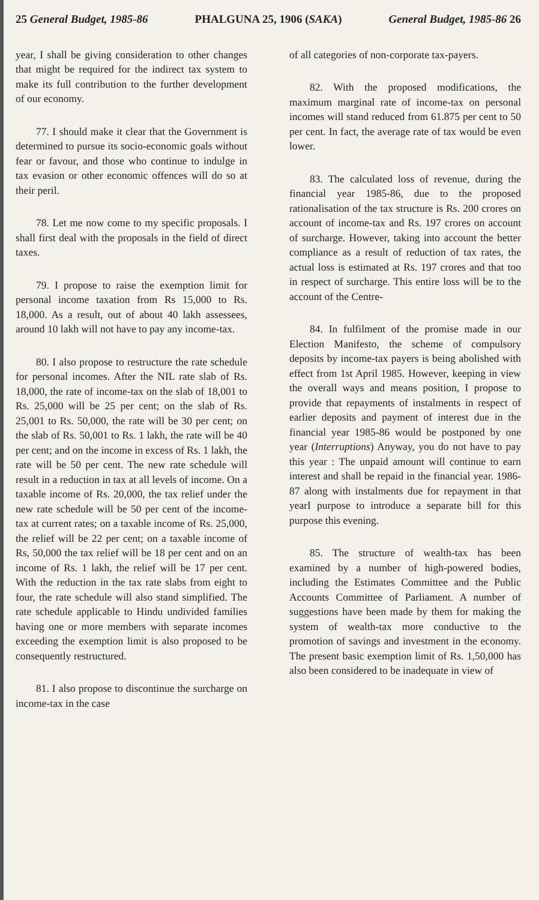25 General Budget, 1985-86 PHALGUNA 25, 1906 (SAKA) General Budget, 1985-86 26
year, I shall be giving consideration to other changes that might be required for the indirect tax system to make its full contribution to the further development of our economy.
77. I should make it clear that the Government is determined to pursue its socio-economic goals without fear or favour, and those who continue to indulge in tax evasion or other economic offences will do so at their peril.
78. Let me now come to my specific proposals. I shall first deal with the proposals in the field of direct taxes.
79. I propose to raise the exemption limit for personal income taxation from Rs 15,000 to Rs. 18,000. As a result, out of about 40 lakh assessees, around 10 lakh will not have to pay any income-tax.
80. I also propose to restructure the rate schedule for personal incomes. After the NIL rate slab of Rs. 18,000, the rate of income-tax on the slab of 18,001 to Rs. 25,000 will be 25 per cent; on the slab of Rs. 25,001 to Rs. 50,000, the rate will be 30 per cent; on the slab of Rs. 50,001 to Rs. 1 lakh, the rate will be 40 per cent; and on the income in excess of Rs. 1 lakh, the rate will be 50 per cent. The new rate schedule will result in a reduction in tax at all levels of income. On a taxable income of Rs. 20,000, the tax relief under the new rate schedule will be 50 per cent of the income-tax at current rates; on a taxable income of Rs. 25,000, the relief will be 22 per cent; on a taxable income of Rs, 50,000 the tax relief will be 18 per cent and on an income of Rs. 1 lakh, the relief will be 17 per cent. With the reduction in the tax rate slabs from eight to four, the rate schedule will also stand simplified. The rate schedule applicable to Hindu undivided families having one or more members with separate incomes exceeding the exemption limit is also proposed to be consequently restructured.
81. I also propose to discontinue the surcharge on income-tax in the case
of all categories of non-corporate tax-payers.
82. With the proposed modifications, the maximum marginal rate of income-tax on personal incomes will stand reduced from 61.875 per cent to 50 per cent. In fact, the average rate of tax would be even lower.
83. The calculated loss of revenue, during the financial year 1985-86, due to the proposed rationalisation of the tax structure is Rs. 200 crores on account of income-tax and Rs. 197 crores on account of surcharge. However, taking into account the better compliance as a result of reduction of tax rates, the actual loss is estimated at Rs. 197 crores and that too in respect of surcharge. This entire loss will be to the account of the Centre-
84. In fulfilment of the promise made in our Election Manifesto, the scheme of compulsory deposits by income-tax payers is being abolished with effect from 1st April 1985. However, keeping in view the overall ways and means position, I propose to provide that repayments of instalments in respect of earlier deposits and payment of interest due in the financial year 1985-86 would be postponed by one year (Interruptions) Anyway, you do not have to pay this year : The unpaid amount will continue to earn interest and shall be repaid in the financial year. 1986-87 along with instalments due for repayment in that yearI purpose to introduce a separate bill for this purpose this evening.
85. The structure of wealth-tax has been examined by a number of high-powered bodies, including the Estimates Committee and the Public Accounts Committee of Parliament. A number of suggestions have been made by them for making the system of wealth-tax more conductive to the promotion of savings and investment in the economy. The present basic exemption limit of Rs. 1,50,000 has also been considered to be inadequate in view of